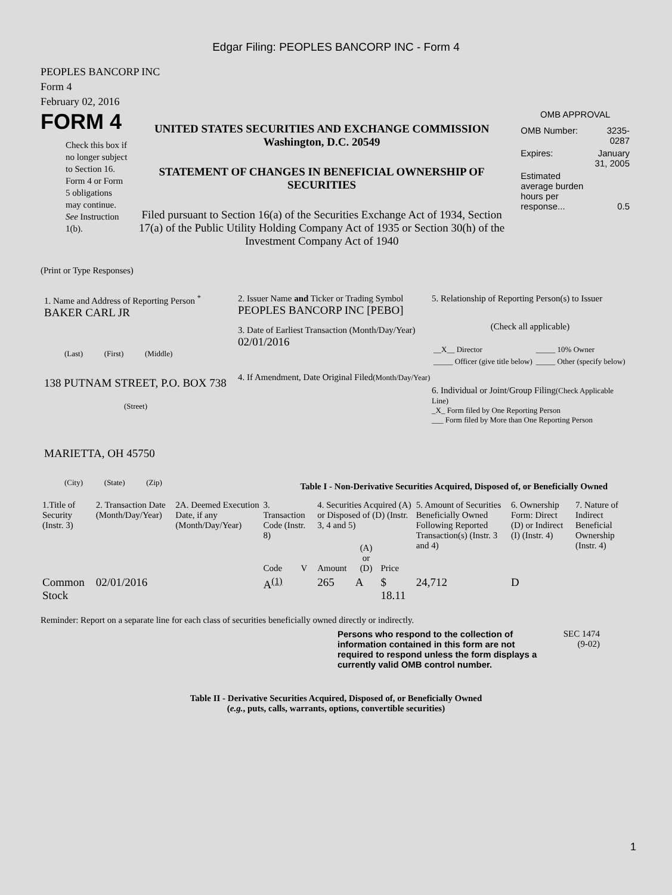Edgar Filing: PEOPLES BANCORP INC - Form 4
PEOPLES BANCORP INC
Form 4
February 02, 2016
FORM 4
Check this box if no longer subject to Section 16. Form 4 or Form 5 obligations may continue. See Instruction 1(b).
UNITED STATES SECURITIES AND EXCHANGE COMMISSION
Washington, D.C. 20549
STATEMENT OF CHANGES IN BENEFICIAL OWNERSHIP OF SECURITIES
Filed pursuant to Section 16(a) of the Securities Exchange Act of 1934, Section 17(a) of the Public Utility Holding Company Act of 1935 or Section 30(h) of the Investment Company Act of 1940
OMB APPROVAL
| OMB Number: | 3235-0287 |
| Expires: | January 31, 2005 |
| Estimated average burden hours per response... | 0.5 |
(Print or Type Responses)
1. Name and Address of Reporting Person <sup>*</sup>
BAKER CARL JR
(Last) (First) (Middle)
138 PUTNAM STREET, P.O. BOX 738
(Street)
MARIETTA, OH 45750
(City) (State) (Zip)
2. Issuer Name and Ticker or Trading Symbol
PEOPLES BANCORP INC [PEBO]
3. Date of Earliest Transaction (Month/Day/Year)
02/01/2016
4. If Amendment, Date Original Filed(Month/Day/Year)
5. Relationship of Reporting Person(s) to Issuer
(Check all applicable)
| __X__ Director | _____ 10% Owner |
| _____ Officer (give title below) | _____ Other (specify below) |
6. Individual or Joint/Group Filing(Check Applicable Line)
_X_ Form filed by One Reporting Person
___ Form filed by More than One Reporting Person
Table I - Non-Derivative Securities Acquired, Disposed of, or Beneficially Owned
| 1.Title of Security (Instr. 3) | 2. Transaction Date (Month/Day/Year) | 2A. Deemed Execution Date, if any (Month/Day/Year) | 3. Transaction Code (Instr. 8) | | 4. Securities Acquired (A) or Disposed of (D) (Instr. 3, 4 and 5) | | | 5. Amount of Securities Beneficially Owned Following Reported Transaction(s) (Instr. 3 and 4) | 6. Ownership Form: Direct (D) or Indirect (I) (Instr. 4) | 7. Nature of Indirect Beneficial Ownership (Instr. 4) |
| --- | --- | --- | --- | --- | --- | --- | --- | --- | --- | --- |
| | | | Code | V | Amount | (A) or (D) | Price | | | |
| Common Stock | 02/01/2016 | | A<sup>(1)</sup> | | 265 | A | $ 18.11 | 24,712 | D | |
Reminder: Report on a separate line for each class of securities beneficially owned directly or indirectly.
Persons who respond to the collection of information contained in this form are not required to respond unless the form displays a currently valid OMB control number.
SEC 1474
(9-02)
Table II - Derivative Securities Acquired, Disposed of, or Beneficially Owned
(e.g., puts, calls, warrants, options, convertible securities)
1